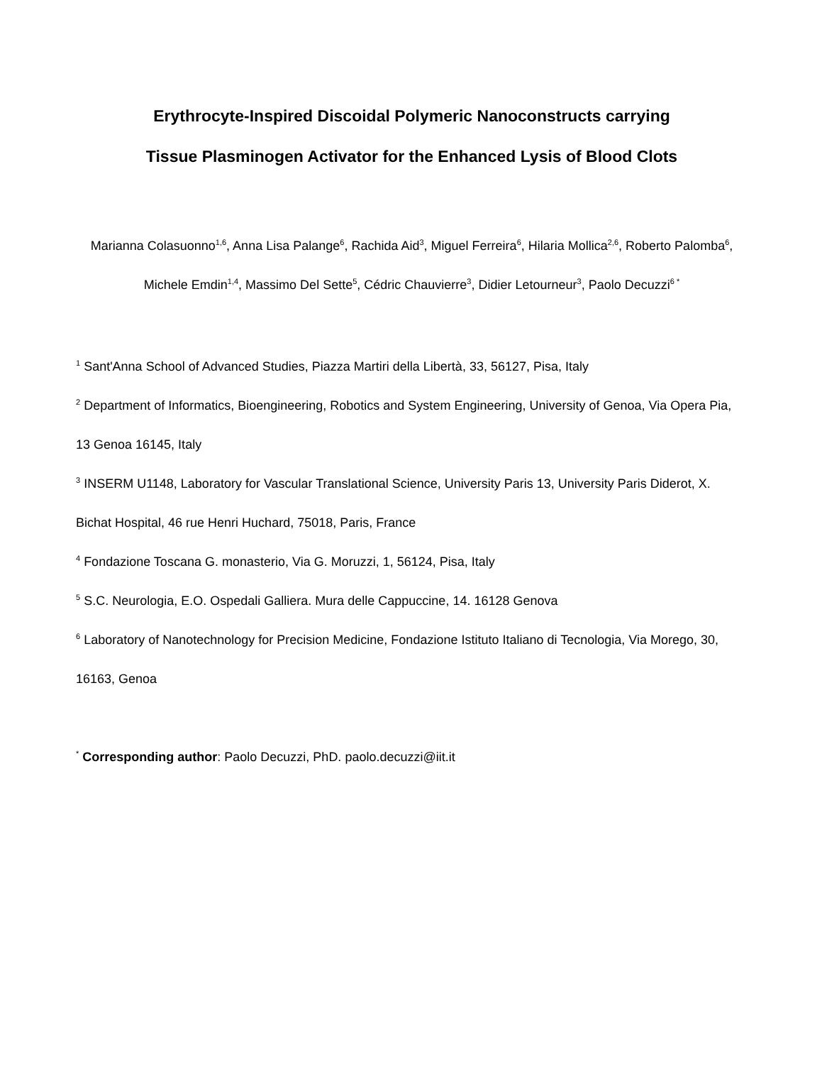Erythrocyte-Inspired Discoidal Polymeric Nanoconstructs carrying
Tissue Plasminogen Activator for the Enhanced Lysis of Blood Clots
Marianna Colasuonno<sup>1,6</sup>, Anna Lisa Palange<sup>6</sup>, Rachida Aid<sup>3</sup>, Miguel Ferreira<sup>6</sup>, Hilaria Mollica<sup>2,6</sup>, Roberto Palomba<sup>6</sup>, Michele Emdin<sup>1,4</sup>, Massimo Del Sette<sup>5</sup>, Cédric Chauvierre<sup>3</sup>, Didier Letourneur<sup>3</sup>, Paolo Decuzzi<sup>6 *</sup>
<sup>1</sup> Sant'Anna School of Advanced Studies, Piazza Martiri della Libertà, 33, 56127, Pisa, Italy
<sup>2</sup> Department of Informatics, Bioengineering, Robotics and System Engineering, University of Genoa, Via Opera Pia, 13 Genoa 16145, Italy
<sup>3</sup> INSERM U1148, Laboratory for Vascular Translational Science, University Paris 13, University Paris Diderot, X. Bichat Hospital, 46 rue Henri Huchard, 75018, Paris, France
<sup>4</sup> Fondazione Toscana G. monasterio, Via G. Moruzzi, 1, 56124, Pisa, Italy
<sup>5</sup> S.C. Neurologia, E.O. Ospedali Galliera. Mura delle Cappuccine, 14. 16128 Genova
<sup>6</sup> Laboratory of Nanotechnology for Precision Medicine, Fondazione Istituto Italiano di Tecnologia, Via Morego, 30, 16163, Genoa
<sup>*</sup> Corresponding author: Paolo Decuzzi, PhD. paolo.decuzzi@iit.it